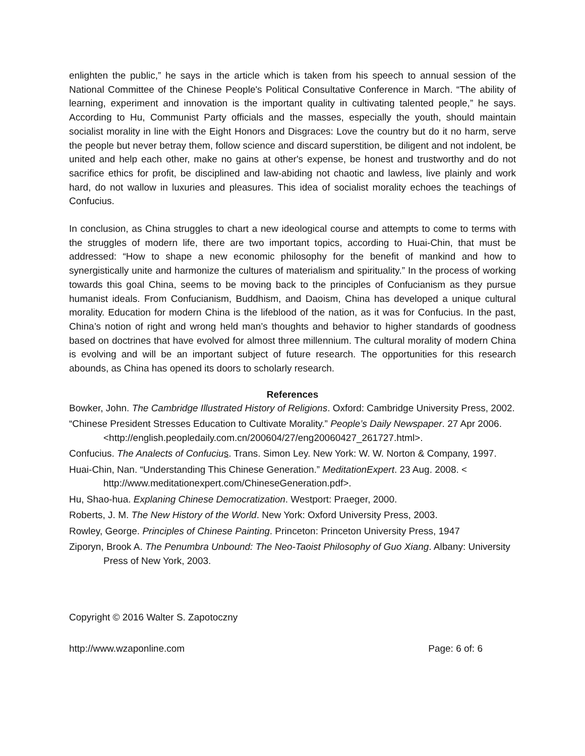enlighten the public,” he says in the article which is taken from his speech to annual session of the National Committee of the Chinese People's Political Consultative Conference in March. “The ability of learning, experiment and innovation is the important quality in cultivating talented people,” he says. According to Hu, Communist Party officials and the masses, especially the youth, should maintain socialist morality in line with the Eight Honors and Disgraces: Love the country but do it no harm, serve the people but never betray them, follow science and discard superstition, be diligent and not indolent, be united and help each other, make no gains at other's expense, be honest and trustworthy and do not sacrifice ethics for profit, be disciplined and law-abiding not chaotic and lawless, live plainly and work hard, do not wallow in luxuries and pleasures. This idea of socialist morality echoes the teachings of Confucius.
In conclusion, as China struggles to chart a new ideological course and attempts to come to terms with the struggles of modern life, there are two important topics, according to Huai-Chin, that must be addressed: “How to shape a new economic philosophy for the benefit of mankind and how to synergistically unite and harmonize the cultures of materialism and spirituality.” In the process of working towards this goal China, seems to be moving back to the principles of Confucianism as they pursue humanist ideals. From Confucianism, Buddhism, and Daoism, China has developed a unique cultural morality. Education for modern China is the lifeblood of the nation, as it was for Confucius. In the past, China’s notion of right and wrong held man’s thoughts and behavior to higher standards of goodness based on doctrines that have evolved for almost three millennium. The cultural morality of modern China is evolving and will be an important subject of future research. The opportunities for this research abounds, as China has opened its doors to scholarly research.
References
Bowker, John. The Cambridge Illustrated History of Religions. Oxford: Cambridge University Press, 2002.
“Chinese President Stresses Education to Cultivate Morality.” People’s Daily Newspaper. 27 Apr 2006. <http://english.peopledaily.com.cn/200604/27/eng20060427_261727.html>.
Confucius. The Analects of Confuciu s. Trans. Simon Ley. New York: W. W. Norton & Company, 1997.
Huai-Chin, Nan. “Understanding This Chinese Generation.” MeditationExpert. 23 Aug. 2008. < http://www.meditationexpert.com/ChineseGeneration.pdf>.
Hu, Shao-hua. Explaning Chinese Democratization. Westport: Praeger, 2000.
Roberts, J. M. The New History of the World. New York: Oxford University Press, 2003.
Rowley, George. Principles of Chinese Painting. Princeton: Princeton University Press, 1947
Ziporyn, Brook A. The Penumbra Unbound: The Neo-Taoist Philosophy of Guo Xiang. Albany: University Press of New York, 2003.
Copyright © 2016 Walter S. Zapotoczny
http://www.wzaponline.com Page: 6 of: 6